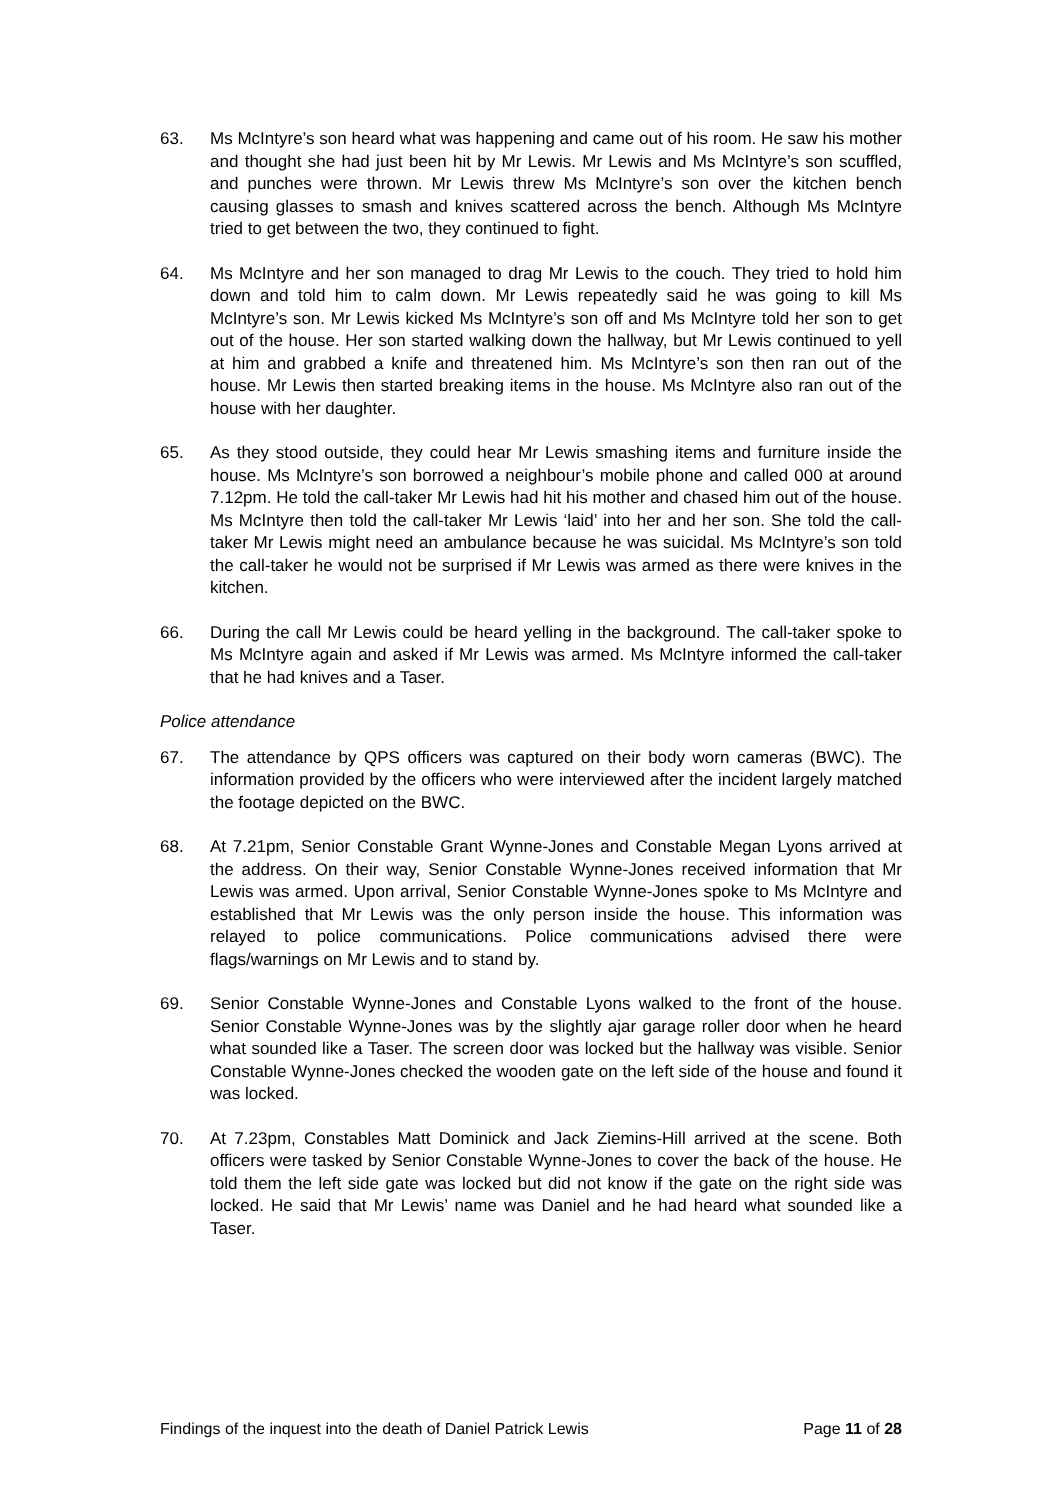63. Ms McIntyre’s son heard what was happening and came out of his room. He saw his mother and thought she had just been hit by Mr Lewis. Mr Lewis and Ms McIntyre’s son scuffled, and punches were thrown. Mr Lewis threw Ms McIntyre’s son over the kitchen bench causing glasses to smash and knives scattered across the bench. Although Ms McIntyre tried to get between the two, they continued to fight.
64. Ms McIntyre and her son managed to drag Mr Lewis to the couch. They tried to hold him down and told him to calm down. Mr Lewis repeatedly said he was going to kill Ms McIntyre’s son. Mr Lewis kicked Ms McIntyre’s son off and Ms McIntyre told her son to get out of the house. Her son started walking down the hallway, but Mr Lewis continued to yell at him and grabbed a knife and threatened him. Ms McIntyre’s son then ran out of the house. Mr Lewis then started breaking items in the house. Ms McIntyre also ran out of the house with her daughter.
65. As they stood outside, they could hear Mr Lewis smashing items and furniture inside the house. Ms McIntyre’s son borrowed a neighbour’s mobile phone and called 000 at around 7.12pm. He told the call-taker Mr Lewis had hit his mother and chased him out of the house. Ms McIntyre then told the call-taker Mr Lewis ‘laid’ into her and her son. She told the call-taker Mr Lewis might need an ambulance because he was suicidal. Ms McIntyre’s son told the call-taker he would not be surprised if Mr Lewis was armed as there were knives in the kitchen.
66. During the call Mr Lewis could be heard yelling in the background. The call-taker spoke to Ms McIntyre again and asked if Mr Lewis was armed. Ms McIntyre informed the call-taker that he had knives and a Taser.
Police attendance
67. The attendance by QPS officers was captured on their body worn cameras (BWC). The information provided by the officers who were interviewed after the incident largely matched the footage depicted on the BWC.
68. At 7.21pm, Senior Constable Grant Wynne-Jones and Constable Megan Lyons arrived at the address. On their way, Senior Constable Wynne-Jones received information that Mr Lewis was armed. Upon arrival, Senior Constable Wynne-Jones spoke to Ms McIntyre and established that Mr Lewis was the only person inside the house. This information was relayed to police communications. Police communications advised there were flags/warnings on Mr Lewis and to stand by.
69. Senior Constable Wynne-Jones and Constable Lyons walked to the front of the house. Senior Constable Wynne-Jones was by the slightly ajar garage roller door when he heard what sounded like a Taser. The screen door was locked but the hallway was visible. Senior Constable Wynne-Jones checked the wooden gate on the left side of the house and found it was locked.
70. At 7.23pm, Constables Matt Dominick and Jack Ziemins-Hill arrived at the scene. Both officers were tasked by Senior Constable Wynne-Jones to cover the back of the house. He told them the left side gate was locked but did not know if the gate on the right side was locked. He said that Mr Lewis’ name was Daniel and he had heard what sounded like a Taser.
Findings of the inquest into the death of Daniel Patrick Lewis Page 11 of 28